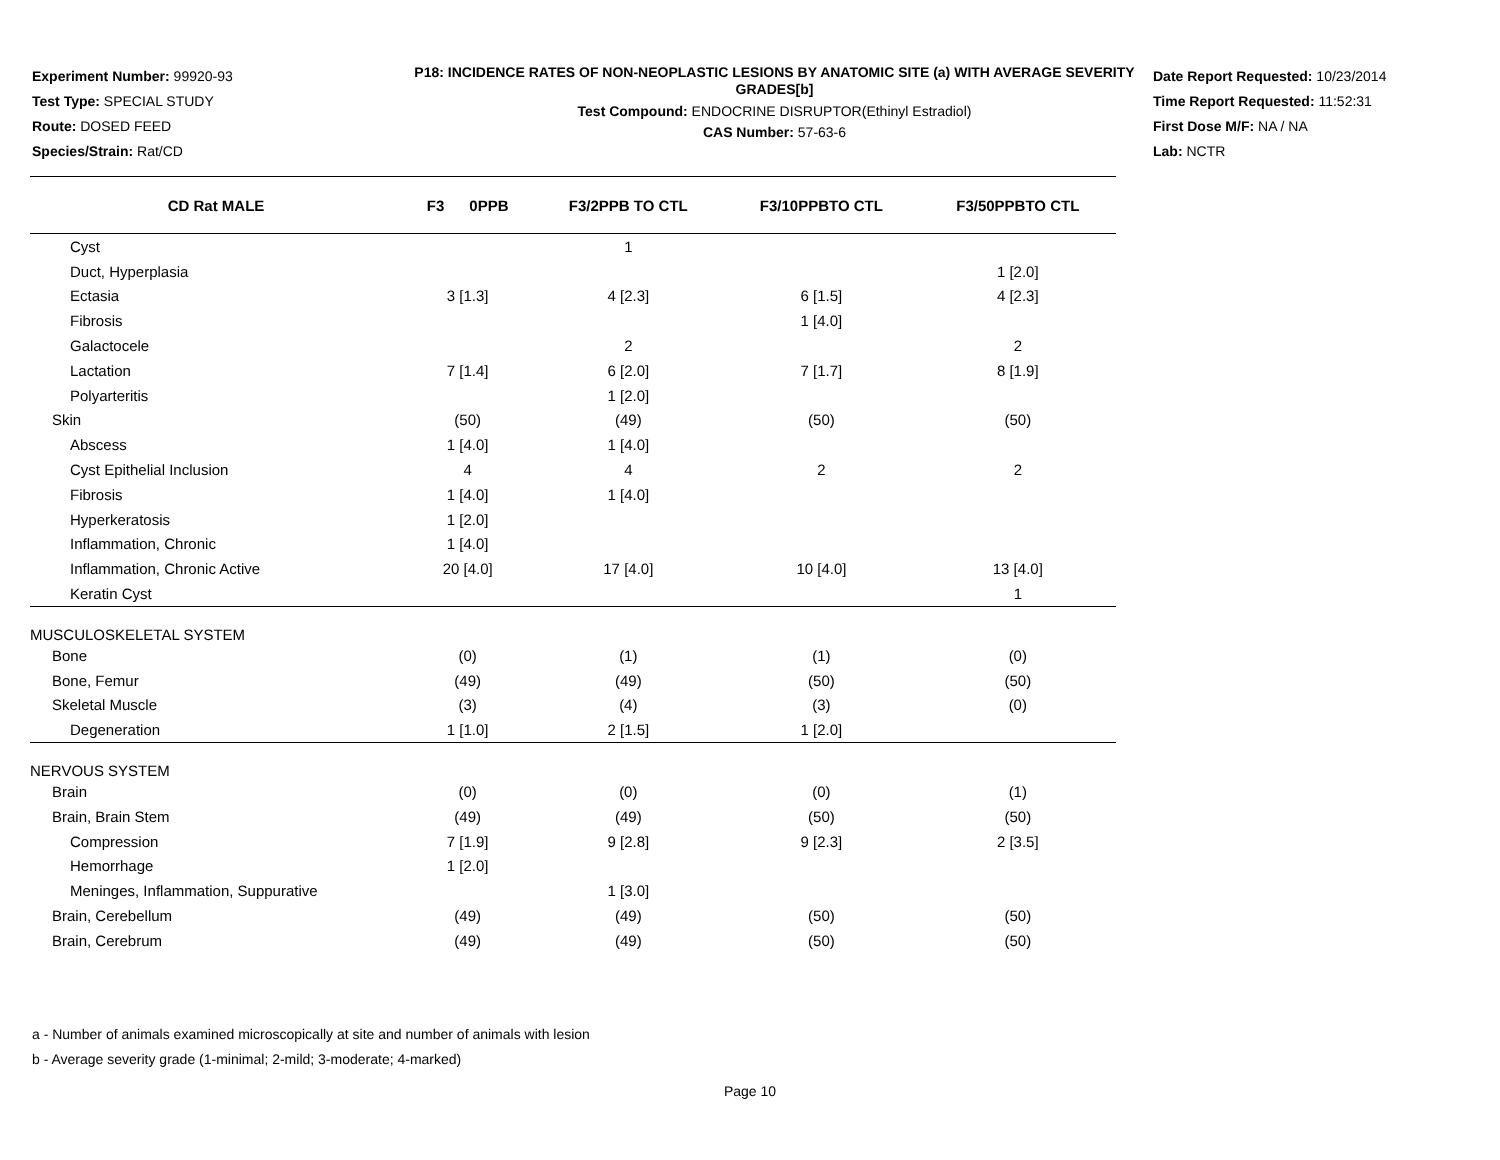Experiment Number: 99920-93
Test Type: SPECIAL STUDY
Route: DOSED FEED
Species/Strain: Rat/CD
P18: INCIDENCE RATES OF NON-NEOPLASTIC LESIONS BY ANATOMIC SITE (a) WITH AVERAGE SEVERITY GRADES[b]
Test Compound: ENDOCRINE DISRUPTOR(Ethinyl Estradiol)
CAS Number: 57-63-6
Date Report Requested: 10/23/2014
Time Report Requested: 11:52:31
First Dose M/F: NA / NA
Lab: NCTR
| CD Rat MALE | F3 0PPB | F3/2PPB TO CTL | F3/10PPBTO CTL | F3/50PPBTO CTL |
| --- | --- | --- | --- | --- |
| Cyst | | 1 | | |
| Duct, Hyperplasia | | | | 1 [2.0] |
| Ectasia | 3 [1.3] | 4 [2.3] | 6 [1.5] | 4 [2.3] |
| Fibrosis | | | 1 [4.0] | |
| Galactocele | | 2 | | 2 |
| Lactation | 7 [1.4] | 6 [2.0] | 7 [1.7] | 8 [1.9] |
| Polyarteritis | | 1 [2.0] | | |
| Skin | (50) | (49) | (50) | (50) |
| Abscess | 1 [4.0] | 1 [4.0] | | |
| Cyst Epithelial Inclusion | 4 | 4 | 2 | 2 |
| Fibrosis | 1 [4.0] | 1 [4.0] | | |
| Hyperkeratosis | 1 [2.0] | | | |
| Inflammation, Chronic | 1 [4.0] | | | |
| Inflammation, Chronic Active | 20 [4.0] | 17 [4.0] | 10 [4.0] | 13 [4.0] |
| Keratin Cyst | | | | 1 |
| MUSCULOSKELETAL SYSTEM | | | | |
| Bone | (0) | (1) | (1) | (0) |
| Bone, Femur | (49) | (49) | (50) | (50) |
| Skeletal Muscle | (3) | (4) | (3) | (0) |
| Degeneration | 1 [1.0] | 2 [1.5] | 1 [2.0] | |
| NERVOUS SYSTEM | | | | |
| Brain | (0) | (0) | (0) | (1) |
| Brain, Brain Stem | (49) | (49) | (50) | (50) |
| Compression | 7 [1.9] | 9 [2.8] | 9 [2.3] | 2 [3.5] |
| Hemorrhage | 1 [2.0] | | | |
| Meninges, Inflammation, Suppurative | | 1 [3.0] | | |
| Brain, Cerebellum | (49) | (49) | (50) | (50) |
| Brain, Cerebrum | (49) | (49) | (50) | (50) |
a - Number of animals examined microscopically at site and number of animals with lesion
b - Average severity grade (1-minimal; 2-mild; 3-moderate; 4-marked)
Page 10